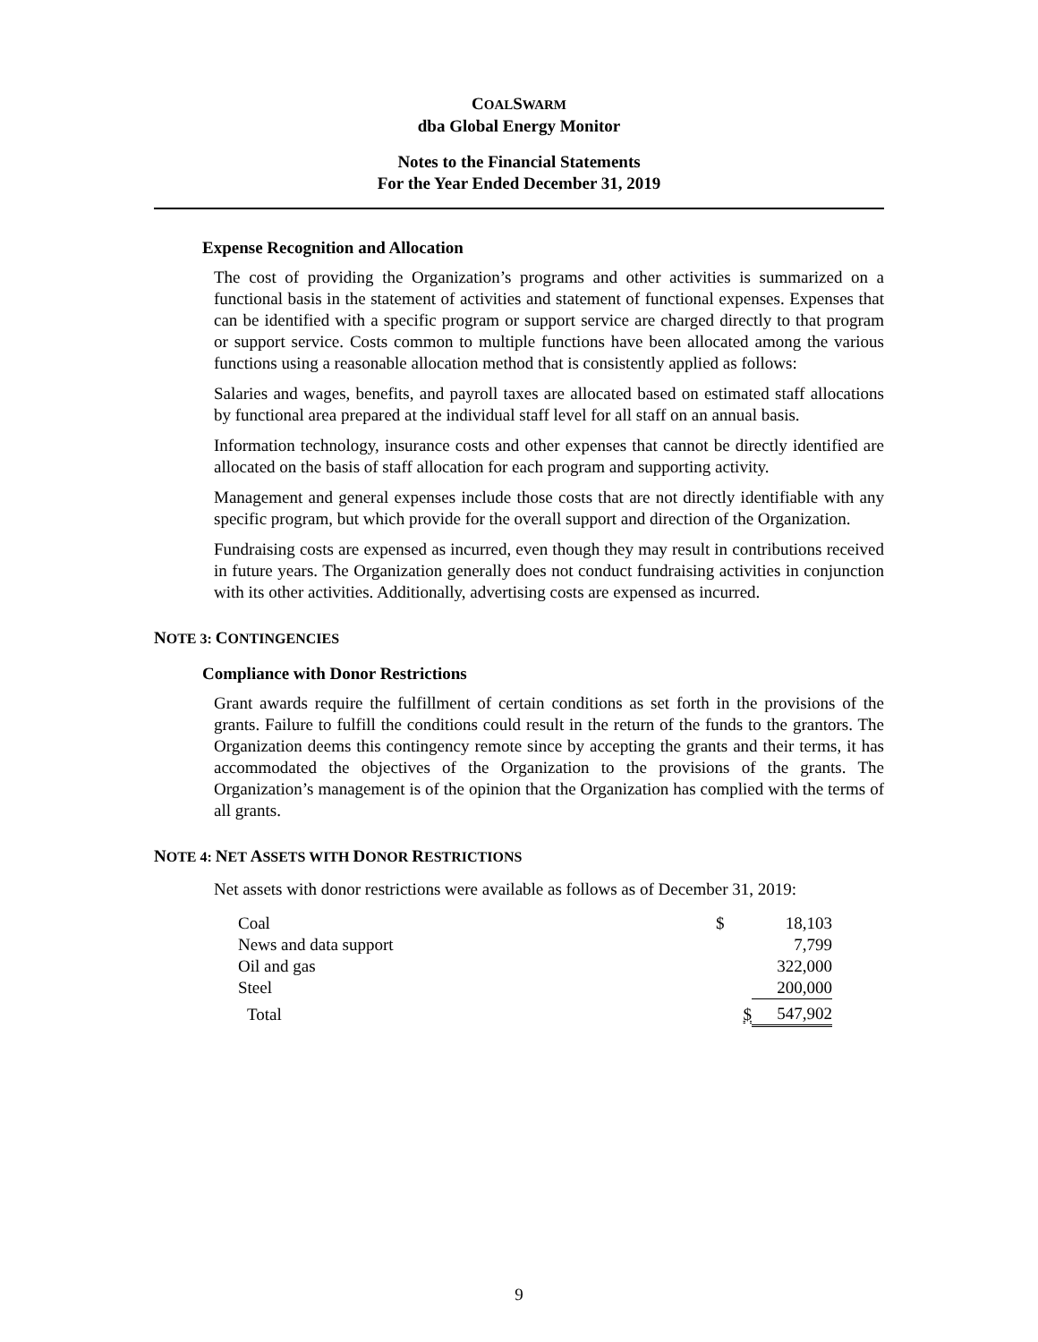COAL SWARM
dba Global Energy Monitor
Notes to the Financial Statements
For the Year Ended December 31, 2019
Expense Recognition and Allocation
The cost of providing the Organization’s programs and other activities is summarized on a functional basis in the statement of activities and statement of functional expenses. Expenses that can be identified with a specific program or support service are charged directly to that program or support service. Costs common to multiple functions have been allocated among the various functions using a reasonable allocation method that is consistently applied as follows:
Salaries and wages, benefits, and payroll taxes are allocated based on estimated staff allocations by functional area prepared at the individual staff level for all staff on an annual basis.
Information technology, insurance costs and other expenses that cannot be directly identified are allocated on the basis of staff allocation for each program and supporting activity.
Management and general expenses include those costs that are not directly identifiable with any specific program, but which provide for the overall support and direction of the Organization.
Fundraising costs are expensed as incurred, even though they may result in contributions received in future years. The Organization generally does not conduct fundraising activities in conjunction with its other activities. Additionally, advertising costs are expensed as incurred.
NOTE 3: CONTINGENCIES
Compliance with Donor Restrictions
Grant awards require the fulfillment of certain conditions as set forth in the provisions of the grants. Failure to fulfill the conditions could result in the return of the funds to the grantors. The Organization deems this contingency remote since by accepting the grants and their terms, it has accommodated the objectives of the Organization to the provisions of the grants. The Organization’s management is of the opinion that the Organization has complied with the terms of all grants.
NOTE 4: NET ASSETS WITH DONOR RESTRICTIONS
Net assets with donor restrictions were available as follows as of December 31, 2019:
| Coal | $ | 18,103 |
| News and data support | | 7,799 |
| Oil and gas | | 322,000 |
| Steel | | 200,000 |
| Total | $ | 547,902 |
9